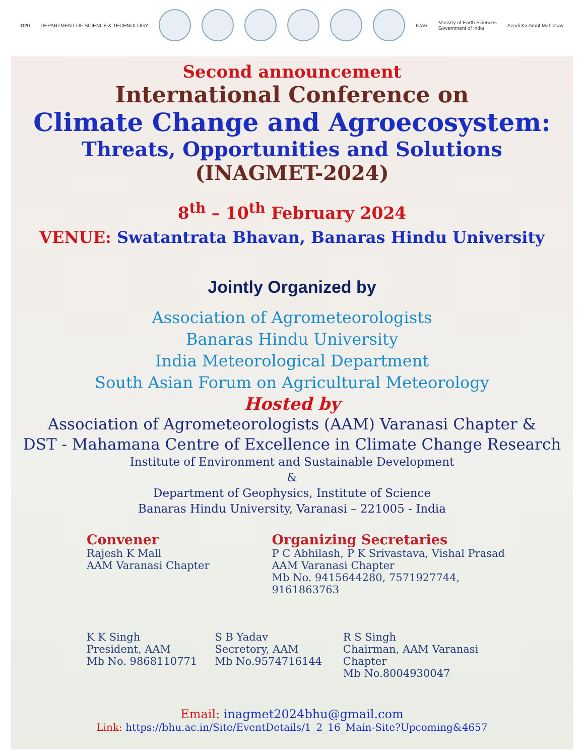G20 DEPARTMENT OF SCIENCE & TECHNOLOGY
ICAR Ministry of Earth Sciences
Government of India Azadi Ka Amrit Mahotsav
Second announcement
International Conference on
Climate Change and Agroecosystem:
Threats, Opportunities and Solutions
(INAGMET-2024)
8<sup>th</sup> – 10<sup>th</sup> February 2024
VENUE: Swatantrata Bhavan, Banaras Hindu University
Jointly Organized by
Association of Agrometeorologists
Banaras Hindu University
India Meteorological Department
South Asian Forum on Agricultural Meteorology
Hosted by
Association of Agrometeorologists (AAM) Varanasi Chapter &
DST - Mahamana Centre of Excellence in Climate Change Research
Institute of Environment and Sustainable Development
&
Department of Geophysics, Institute of Science
Banaras Hindu University, Varanasi – 221005 - India
Convener
Rajesh K Mall
AAM Varanasi Chapter
Organizing Secretaries
P C Abhilash, P K Srivastava, Vishal Prasad
AAM Varanasi Chapter
Mb No. 9415644280, 7571927744, 9161863763
K K Singh
President, AAM
Mb No. 9868110771
S B Yadav
Secretory, AAM
Mb No.9574716144
R S Singh
Chairman, AAM Varanasi Chapter
Mb No.8004930047
Email: inagmet2024bhu@gmail.com
Link: https://bhu.ac.in/Site/EventDetails/1_2_16_Main-Site?Upcoming&4657